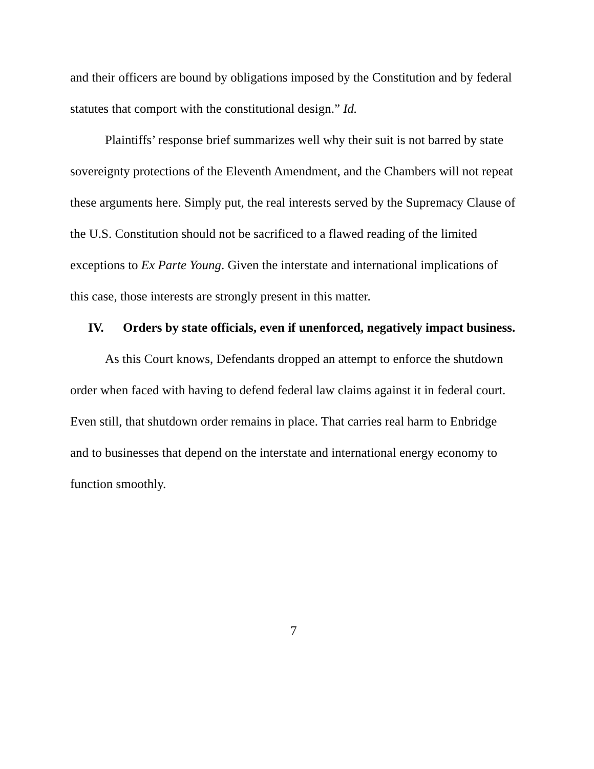and their officers are bound by obligations imposed by the Constitution and by federal statutes that comport with the constitutional design.” Id.
Plaintiffs’ response brief summarizes well why their suit is not barred by state sovereignty protections of the Eleventh Amendment, and the Chambers will not repeat these arguments here. Simply put, the real interests served by the Supremacy Clause of the U.S. Constitution should not be sacrificed to a flawed reading of the limited exceptions to Ex Parte Young. Given the interstate and international implications of this case, those interests are strongly present in this matter.
IV. Orders by state officials, even if unenforced, negatively impact business.
As this Court knows, Defendants dropped an attempt to enforce the shutdown order when faced with having to defend federal law claims against it in federal court. Even still, that shutdown order remains in place. That carries real harm to Enbridge and to businesses that depend on the interstate and international energy economy to function smoothly.
7